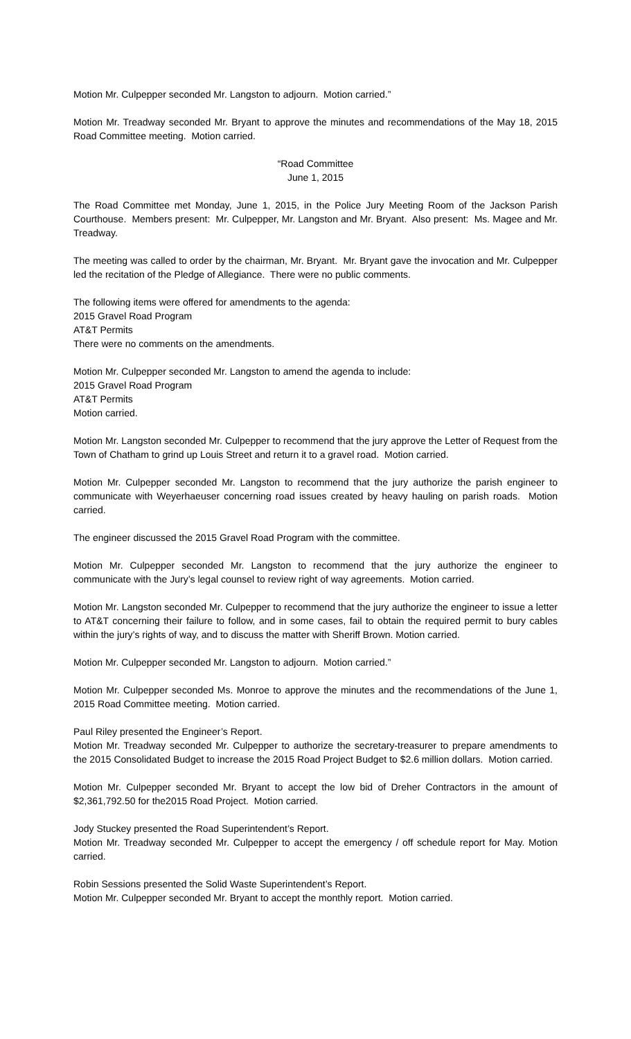Motion Mr. Culpepper seconded Mr. Langston to adjourn. Motion carried.”
Motion Mr. Treadway seconded Mr. Bryant to approve the minutes and recommendations of the May 18, 2015 Road Committee meeting. Motion carried.
“Road Committee
June 1, 2015
The Road Committee met Monday, June 1, 2015, in the Police Jury Meeting Room of the Jackson Parish Courthouse. Members present: Mr. Culpepper, Mr. Langston and Mr. Bryant. Also present: Ms. Magee and Mr. Treadway.
The meeting was called to order by the chairman, Mr. Bryant. Mr. Bryant gave the invocation and Mr. Culpepper led the recitation of the Pledge of Allegiance. There were no public comments.
The following items were offered for amendments to the agenda:
2015 Gravel Road Program
AT&T Permits
There were no comments on the amendments.
Motion Mr. Culpepper seconded Mr. Langston to amend the agenda to include:
2015 Gravel Road Program
AT&T Permits
Motion carried.
Motion Mr. Langston seconded Mr. Culpepper to recommend that the jury approve the Letter of Request from the Town of Chatham to grind up Louis Street and return it to a gravel road. Motion carried.
Motion Mr. Culpepper seconded Mr. Langston to recommend that the jury authorize the parish engineer to communicate with Weyerhaeuser concerning road issues created by heavy hauling on parish roads. Motion carried.
The engineer discussed the 2015 Gravel Road Program with the committee.
Motion Mr. Culpepper seconded Mr. Langston to recommend that the jury authorize the engineer to communicate with the Jury’s legal counsel to review right of way agreements. Motion carried.
Motion Mr. Langston seconded Mr. Culpepper to recommend that the jury authorize the engineer to issue a letter to AT&T concerning their failure to follow, and in some cases, fail to obtain the required permit to bury cables within the jury’s rights of way, and to discuss the matter with Sheriff Brown. Motion carried.
Motion Mr. Culpepper seconded Mr. Langston to adjourn. Motion carried.”
Motion Mr. Culpepper seconded Ms. Monroe to approve the minutes and the recommendations of the June 1, 2015 Road Committee meeting. Motion carried.
Paul Riley presented the Engineer’s Report.
Motion Mr. Treadway seconded Mr. Culpepper to authorize the secretary-treasurer to prepare amendments to the 2015 Consolidated Budget to increase the 2015 Road Project Budget to $2.6 million dollars. Motion carried.
Motion Mr. Culpepper seconded Mr. Bryant to accept the low bid of Dreher Contractors in the amount of $2,361,792.50 for the2015 Road Project. Motion carried.
Jody Stuckey presented the Road Superintendent’s Report.
Motion Mr. Treadway seconded Mr. Culpepper to accept the emergency / off schedule report for May. Motion carried.
Robin Sessions presented the Solid Waste Superintendent’s Report.
Motion Mr. Culpepper seconded Mr. Bryant to accept the monthly report. Motion carried.